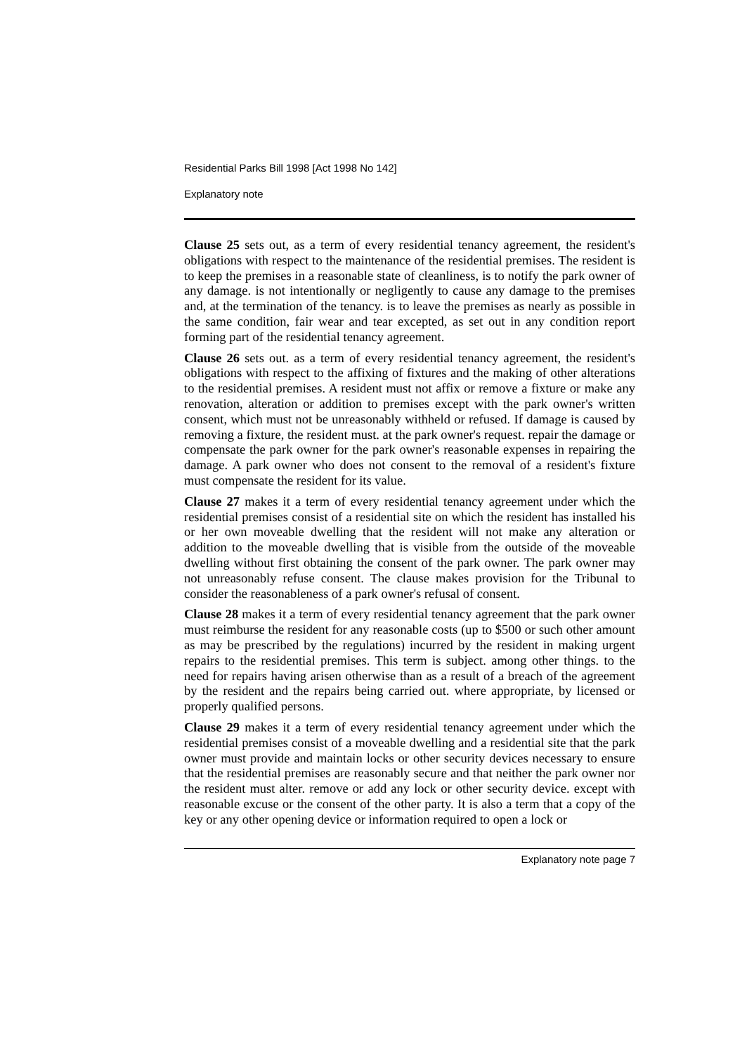Residential Parks Bill 1998 [Act 1998 No 142]
Explanatory note
Clause 25 sets out, as a term of every residential tenancy agreement, the resident's obligations with respect to the maintenance of the residential premises. The resident is to keep the premises in a reasonable state of cleanliness, is to notify the park owner of any damage. is not intentionally or negligently to cause any damage to the premises and, at the termination of the tenancy. is to leave the premises as nearly as possible in the same condition, fair wear and tear excepted, as set out in any condition report forming part of the residential tenancy agreement.
Clause 26 sets out. as a term of every residential tenancy agreement, the resident's obligations with respect to the affixing of fixtures and the making of other alterations to the residential premises. A resident must not affix or remove a fixture or make any renovation, alteration or addition to premises except with the park owner's written consent, which must not be unreasonably withheld or refused. If damage is caused by removing a fixture, the resident must. at the park owner's request. repair the damage or compensate the park owner for the park owner's reasonable expenses in repairing the damage. A park owner who does not consent to the removal of a resident's fixture must compensate the resident for its value.
Clause 27 makes it a term of every residential tenancy agreement under which the residential premises consist of a residential site on which the resident has installed his or her own moveable dwelling that the resident will not make any alteration or addition to the moveable dwelling that is visible from the outside of the moveable dwelling without first obtaining the consent of the park owner. The park owner may not unreasonably refuse consent. The clause makes provision for the Tribunal to consider the reasonableness of a park owner's refusal of consent.
Clause 28 makes it a term of every residential tenancy agreement that the park owner must reimburse the resident for any reasonable costs (up to $500 or such other amount as may be prescribed by the regulations) incurred by the resident in making urgent repairs to the residential premises. This term is subject. among other things. to the need for repairs having arisen otherwise than as a result of a breach of the agreement by the resident and the repairs being carried out. where appropriate, by licensed or properly qualified persons.
Clause 29 makes it a term of every residential tenancy agreement under which the residential premises consist of a moveable dwelling and a residential site that the park owner must provide and maintain locks or other security devices necessary to ensure that the residential premises are reasonably secure and that neither the park owner nor the resident must alter. remove or add any lock or other security device. except with reasonable excuse or the consent of the other party. It is also a term that a copy of the key or any other opening device or information required to open a lock or
Explanatory note page 7